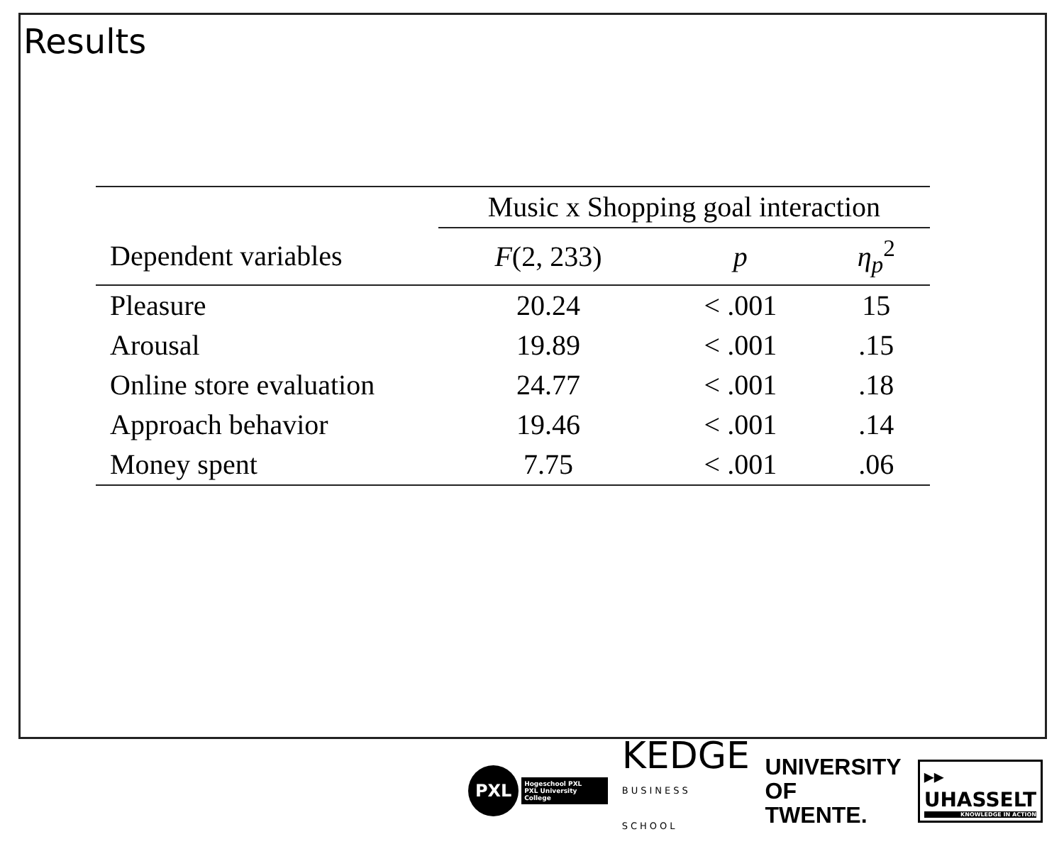Results
| | Music x Shopping goal interaction | | |
| Dependent variables | F (2, 233) | p | η<sub>p</sub><sup>2</sup> |
| Pleasure | 20.24 | < .001 | 15 |
| Arousal | 19.89 | < .001 | .15 |
| Online store evaluation | 24.77 | < .001 | .18 |
| Approach behavior | 19.46 | < .001 | .14 |
| Money spent | 7.75 | < .001 | .06 |
PXL
Hogeschool PXL
PXL University College
KEDGE
BUSINESS SCHOOL
UNIVERSITY
OF TWENTE.
▸▸
UHASSELT
KNOWLEDGE IN ACTION